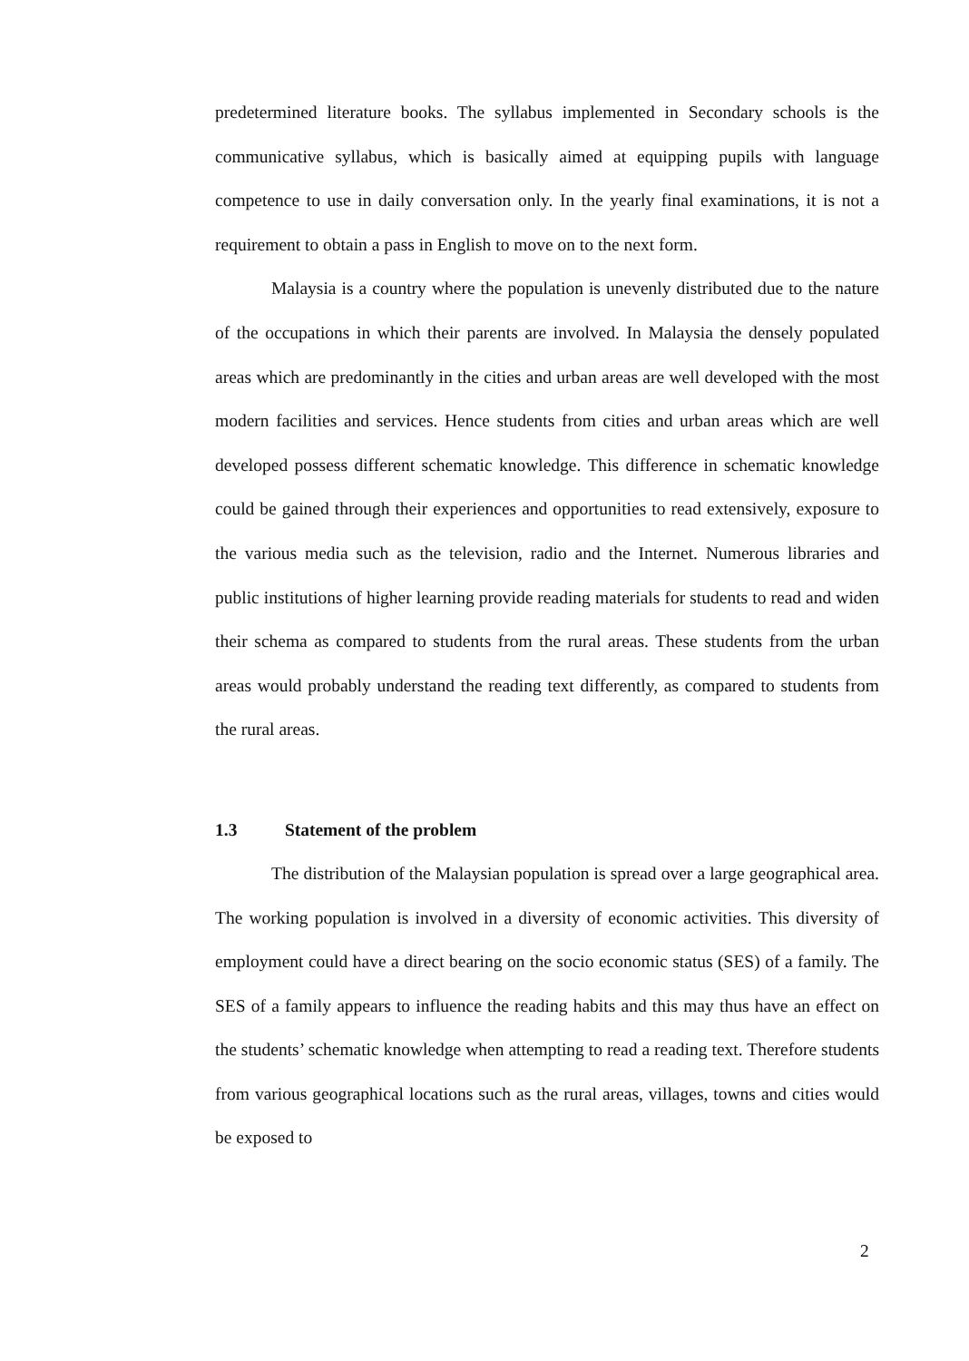predetermined literature books. The syllabus implemented in Secondary schools is the communicative syllabus, which is basically aimed at equipping pupils with language competence to use in daily conversation only. In the yearly final examinations, it is not a requirement to obtain a pass in English to move on to the next form.
Malaysia is a country where the population is unevenly distributed due to the nature of the occupations in which their parents are involved. In Malaysia the densely populated areas which are predominantly in the cities and urban areas are well developed with the most modern facilities and services. Hence students from cities and urban areas which are well developed possess different schematic knowledge. This difference in schematic knowledge could be gained through their experiences and opportunities to read extensively, exposure to the various media such as the television, radio and the Internet. Numerous libraries and public institutions of higher learning provide reading materials for students to read and widen their schema as compared to students from the rural areas. These students from the urban areas would probably understand the reading text differently, as compared to students from the rural areas.
1.3 Statement of the problem
The distribution of the Malaysian population is spread over a large geographical area. The working population is involved in a diversity of economic activities. This diversity of employment could have a direct bearing on the socio economic status (SES) of a family. The SES of a family appears to influence the reading habits and this may thus have an effect on the students’ schematic knowledge when attempting to read a reading text. Therefore students from various geographical locations such as the rural areas, villages, towns and cities would be exposed to
2